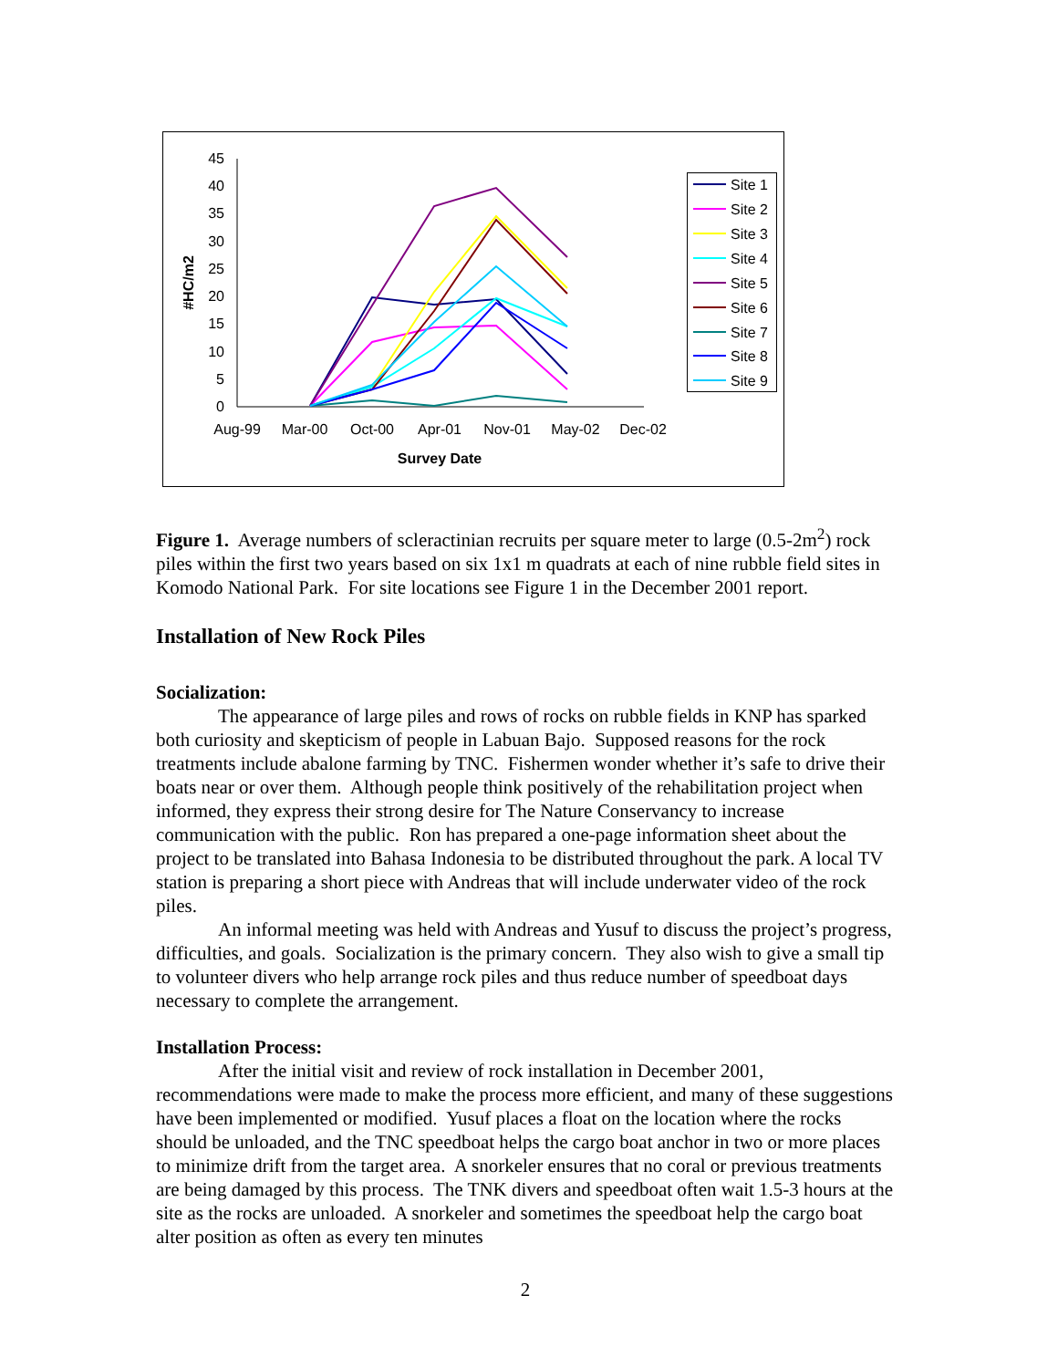45
40
35
30
25
20
15
10
5
0
#HC/m2
Aug-99
Mar-00
Oct-00
Apr-01
Nov-01
May-02
Dec-02
Survey Date
Site 1
Site 2
Site 3
Site 4
Site 5
Site 6
Site 7
Site 8
Site 9
Figure 1. Average numbers of scleractinian recruits per square meter to large (0.5-2m<sup>2</sup>) rock piles within the first two years based on six 1x1 m quadrats at each of nine rubble field sites in Komodo National Park. For site locations see Figure 1 in the December 2001 report.
Installation of New Rock Piles
Socialization:
The appearance of large piles and rows of rocks on rubble fields in KNP has sparked both curiosity and skepticism of people in Labuan Bajo. Supposed reasons for the rock treatments include abalone farming by TNC. Fishermen wonder whether it’s safe to drive their boats near or over them. Although people think positively of the rehabilitation project when informed, they express their strong desire for The Nature Conservancy to increase communication with the public. Ron has prepared a one-page information sheet about the project to be translated into Bahasa Indonesia to be distributed throughout the park. A local TV station is preparing a short piece with Andreas that will include underwater video of the rock piles.
An informal meeting was held with Andreas and Yusuf to discuss the project’s progress, difficulties, and goals. Socialization is the primary concern. They also wish to give a small tip to volunteer divers who help arrange rock piles and thus reduce number of speedboat days necessary to complete the arrangement.
Installation Process:
After the initial visit and review of rock installation in December 2001, recommendations were made to make the process more efficient, and many of these suggestions have been implemented or modified. Yusuf places a float on the location where the rocks should be unloaded, and the TNC speedboat helps the cargo boat anchor in two or more places to minimize drift from the target area. A snorkeler ensures that no coral or previous treatments are being damaged by this process. The TNK divers and speedboat often wait 1.5-3 hours at the site as the rocks are unloaded. A snorkeler and sometimes the speedboat help the cargo boat alter position as often as every ten minutes
2